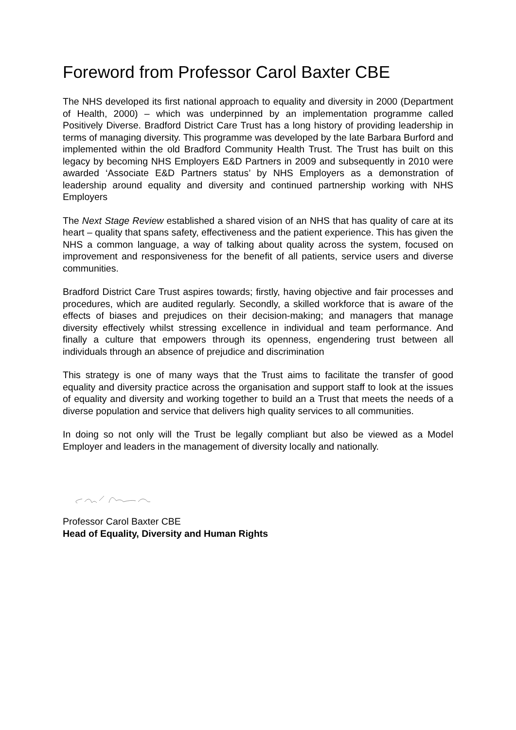Foreword from Professor Carol Baxter CBE
The NHS developed its first national approach to equality and diversity in 2000 (Department of Health, 2000) – which was underpinned by an implementation programme called Positively Diverse. Bradford District Care Trust has a long history of providing leadership in terms of managing diversity. This programme was developed by the late Barbara Burford and implemented within the old Bradford Community Health Trust. The Trust has built on this legacy by becoming NHS Employers E&D Partners in 2009 and subsequently in 2010 were awarded ‘Associate E&D Partners status’ by NHS Employers as a demonstration of leadership around equality and diversity and continued partnership working with NHS Employers
The Next Stage Review established a shared vision of an NHS that has quality of care at its heart – quality that spans safety, effectiveness and the patient experience. This has given the NHS a common language, a way of talking about quality across the system, focused on improvement and responsiveness for the benefit of all patients, service users and diverse communities.
Bradford District Care Trust aspires towards; firstly, having objective and fair processes and procedures, which are audited regularly. Secondly, a skilled workforce that is aware of the effects of biases and prejudices on their decision-making; and managers that manage diversity effectively whilst stressing excellence in individual and team performance. And finally a culture that empowers through its openness, engendering trust between all individuals through an absence of prejudice and discrimination
This strategy is one of many ways that the Trust aims to facilitate the transfer of good equality and diversity practice across the organisation and support staff to look at the issues of equality and diversity and working together to build an a Trust that meets the needs of a diverse population and service that delivers high quality services to all communities.
In doing so not only will the Trust be legally compliant but also be viewed as a Model Employer and leaders in the management of diversity locally and nationally.
Professor Carol Baxter CBE
Head of Equality, Diversity and Human Rights